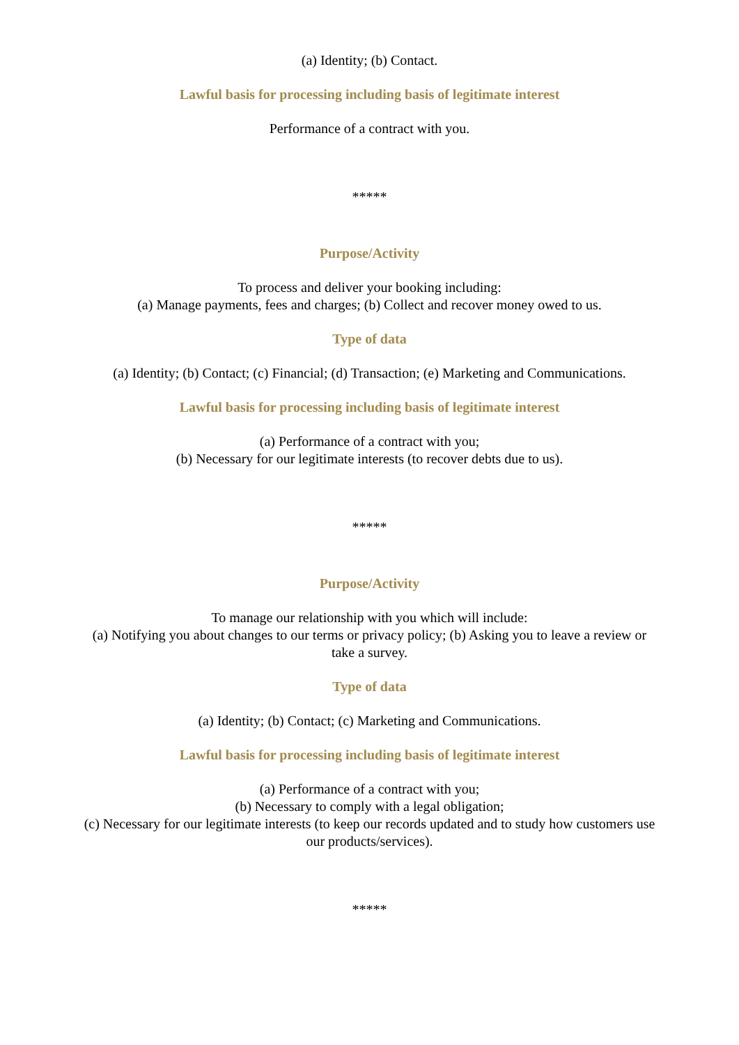(a) Identity; (b) Contact.
Lawful basis for processing including basis of legitimate interest
Performance of a contract with you.
*****
Purpose/Activity
To process and deliver your booking including:
(a) Manage payments, fees and charges; (b) Collect and recover money owed to us.
Type of data
(a) Identity; (b) Contact; (c) Financial; (d) Transaction; (e) Marketing and Communications.
Lawful basis for processing including basis of legitimate interest
(a) Performance of a contract with you;
(b) Necessary for our legitimate interests (to recover debts due to us).
*****
Purpose/Activity
To manage our relationship with you which will include:
(a) Notifying you about changes to our terms or privacy policy; (b) Asking you to leave a review or take a survey.
Type of data
(a) Identity; (b) Contact; (c) Marketing and Communications.
Lawful basis for processing including basis of legitimate interest
(a) Performance of a contract with you;
(b) Necessary to comply with a legal obligation;
(c) Necessary for our legitimate interests (to keep our records updated and to study how customers use our products/services).
*****